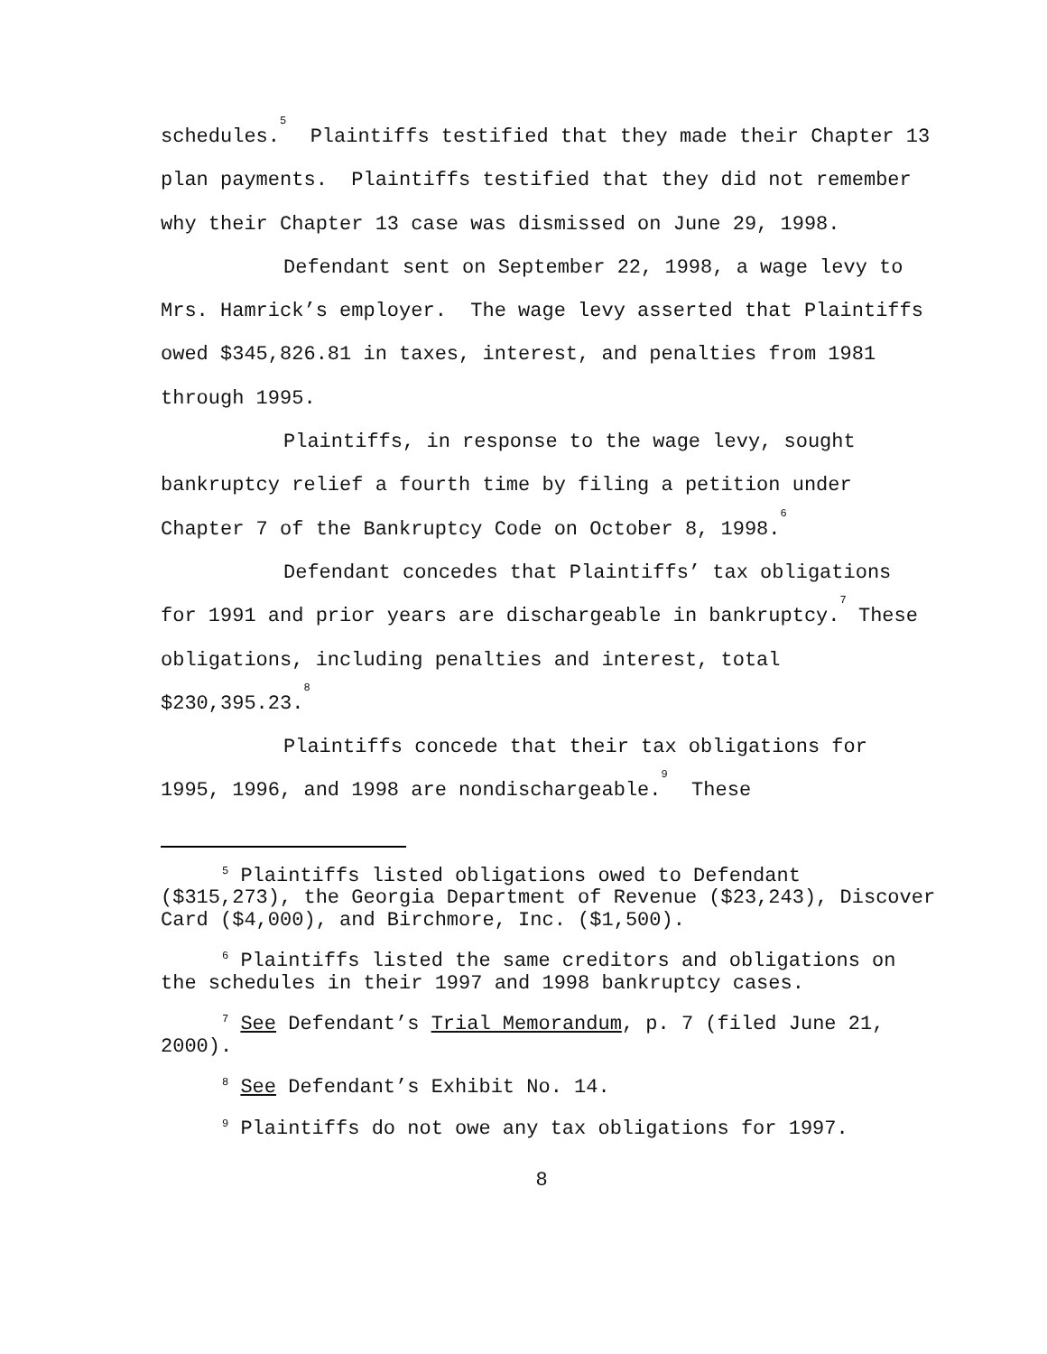schedules.<sup>5</sup> Plaintiffs testified that they made their Chapter 13 plan payments. Plaintiffs testified that they did not remember why their Chapter 13 case was dismissed on June 29, 1998.
Defendant sent on September 22, 1998, a wage levy to Mrs. Hamrick’s employer. The wage levy asserted that Plaintiffs owed $345,826.81 in taxes, interest, and penalties from 1981 through 1995.
Plaintiffs, in response to the wage levy, sought bankruptcy relief a fourth time by filing a petition under Chapter 7 of the Bankruptcy Code on October 8, 1998.<sup>6</sup>
Defendant concedes that Plaintiffs’ tax obligations for 1991 and prior years are dischargeable in bankruptcy.<sup>7</sup> These obligations, including penalties and interest, total $230,395.23.<sup>8</sup>
Plaintiffs concede that their tax obligations for 1995, 1996, and 1998 are nondischargeable.<sup>9</sup> These
<sup>5</sup> Plaintiffs listed obligations owed to Defendant ($315,273), the Georgia Department of Revenue ($23,243), Discover Card ($4,000), and Birchmore, Inc. ($1,500).
<sup>6</sup> Plaintiffs listed the same creditors and obligations on the schedules in their 1997 and 1998 bankruptcy cases.
<sup>7</sup> See Defendant’s Trial Memorandum, p. 7 (filed June 21, 2000).
<sup>8</sup> See Defendant’s Exhibit No. 14.
<sup>9</sup> Plaintiffs do not owe any tax obligations for 1997.
8